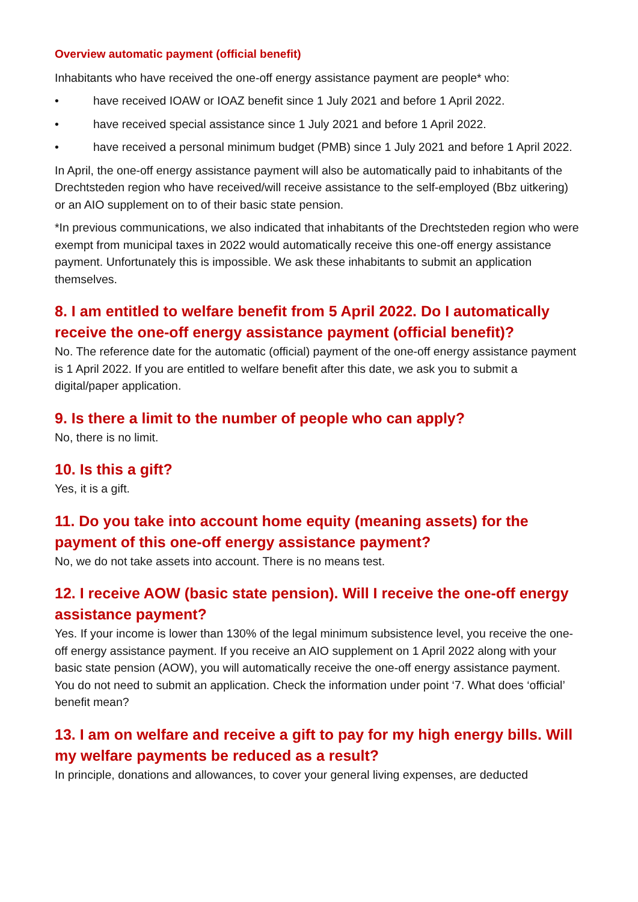Overview automatic payment (official benefit)
Inhabitants who have received the one-off energy assistance payment are people* who:
• have received IOAW or IOAZ benefit since 1 July 2021 and before 1 April 2022.
• have received special assistance since 1 July 2021 and before 1 April 2022.
• have received a personal minimum budget (PMB) since 1 July 2021 and before 1 April 2022.
In April, the one-off energy assistance payment will also be automatically paid to inhabitants of the Drechtsteden region who have received/will receive assistance to the self-employed (Bbz uitkering) or an AIO supplement on to of their basic state pension.
*In previous communications, we also indicated that inhabitants of the Drechtsteden region who were exempt from municipal taxes in 2022 would automatically receive this one-off energy assistance payment. Unfortunately this is impossible. We ask these inhabitants to submit an application themselves.
8. I am entitled to welfare benefit from 5 April 2022. Do I automatically receive the one-off energy assistance payment (official benefit)?
No. The reference date for the automatic (official) payment of the one-off energy assistance payment is 1 April 2022. If you are entitled to welfare benefit after this date, we ask you to submit a digital/paper application.
9. Is there a limit to the number of people who can apply?
No, there is no limit.
10. Is this a gift?
Yes, it is a gift.
11. Do you take into account home equity (meaning assets) for the payment of this one-off energy assistance payment?
No, we do not take assets into account. There is no means test.
12. I receive AOW (basic state pension). Will I receive the one-off energy assistance payment?
Yes. If your income is lower than 130% of the legal minimum subsistence level, you receive the one-off energy assistance payment. If you receive an AIO supplement on 1 April 2022 along with your basic state pension (AOW), you will automatically receive the one-off energy assistance payment. You do not need to submit an application. Check the information under point ‘7. What does ‘official’ benefit mean?
13. I am on welfare and receive a gift to pay for my high energy bills. Will my welfare payments be reduced as a result?
In principle, donations and allowances, to cover your general living expenses, are deducted